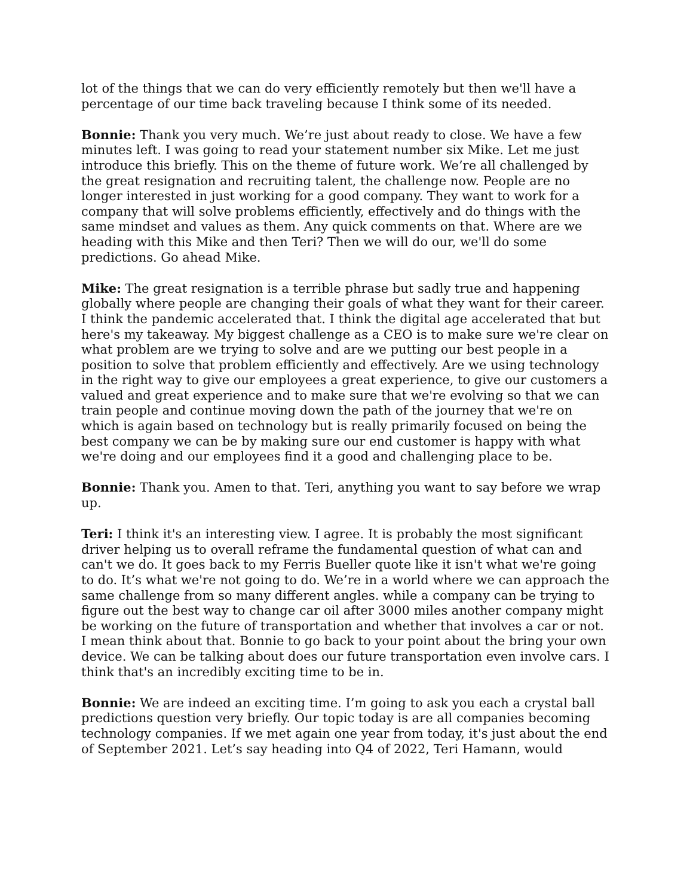lot of the things that we can do very efficiently remotely but then we'll have a percentage of our time back traveling because I think some of its needed.
Bonnie: Thank you very much. We’re just about ready to close. We have a few minutes left. I was going to read your statement number six Mike. Let me just introduce this briefly. This on the theme of future work. We’re all challenged by the great resignation and recruiting talent, the challenge now. People are no longer interested in just working for a good company. They want to work for a company that will solve problems efficiently, effectively and do things with the same mindset and values as them. Any quick comments on that. Where are we heading with this Mike and then Teri? Then we will do our, we'll do some predictions. Go ahead Mike.
Mike: The great resignation is a terrible phrase but sadly true and happening globally where people are changing their goals of what they want for their career. I think the pandemic accelerated that. I think the digital age accelerated that but here's my takeaway. My biggest challenge as a CEO is to make sure we're clear on what problem are we trying to solve and are we putting our best people in a position to solve that problem efficiently and effectively. Are we using technology in the right way to give our employees a great experience, to give our customers a valued and great experience and to make sure that we're evolving so that we can train people and continue moving down the path of the journey that we're on which is again based on technology but is really primarily focused on being the best company we can be by making sure our end customer is happy with what we're doing and our employees find it a good and challenging place to be.
Bonnie: Thank you. Amen to that. Teri, anything you want to say before we wrap up.
Teri: I think it's an interesting view. I agree. It is probably the most significant driver helping us to overall reframe the fundamental question of what can and can't we do. It goes back to my Ferris Bueller quote like it isn't what we're going to do. It’s what we're not going to do. We’re in a world where we can approach the same challenge from so many different angles. while a company can be trying to figure out the best way to change car oil after 3000 miles another company might be working on the future of transportation and whether that involves a car or not. I mean think about that. Bonnie to go back to your point about the bring your own device. We can be talking about does our future transportation even involve cars. I think that's an incredibly exciting time to be in.
Bonnie: We are indeed an exciting time. I’m going to ask you each a crystal ball predictions question very briefly. Our topic today is are all companies becoming technology companies. If we met again one year from today, it's just about the end of September 2021. Let’s say heading into Q4 of 2022, Teri Hamann, would